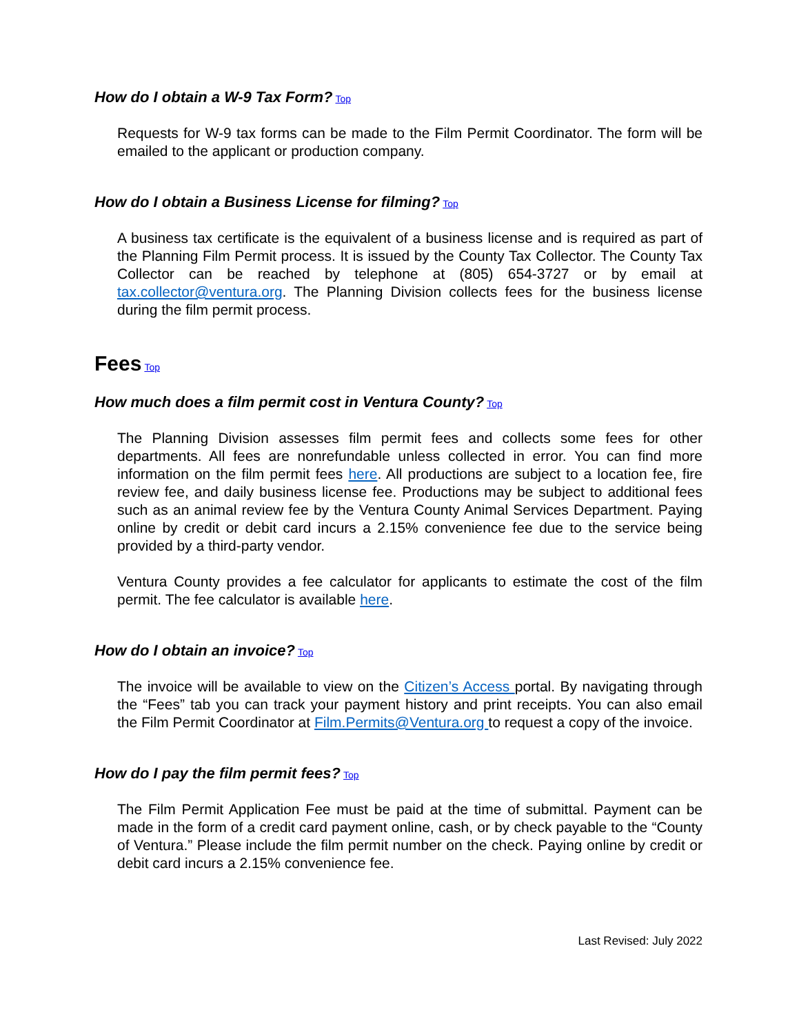How do I obtain a W-9 Tax Form? Top
Requests for W-9 tax forms can be made to the Film Permit Coordinator. The form will be emailed to the applicant or production company.
How do I obtain a Business License for filming? Top
A business tax certificate is the equivalent of a business license and is required as part of the Planning Film Permit process. It is issued by the County Tax Collector. The County Tax Collector can be reached by telephone at (805) 654-3727 or by email at tax.collector@ventura.org. The Planning Division collects fees for the business license during the film permit process.
Fees Top
How much does a film permit cost in Ventura County? Top
The Planning Division assesses film permit fees and collects some fees for other departments. All fees are nonrefundable unless collected in error. You can find more information on the film permit fees here. All productions are subject to a location fee, fire review fee, and daily business license fee. Productions may be subject to additional fees such as an animal review fee by the Ventura County Animal Services Department. Paying online by credit or debit card incurs a 2.15% convenience fee due to the service being provided by a third-party vendor.
Ventura County provides a fee calculator for applicants to estimate the cost of the film permit. The fee calculator is available here.
How do I obtain an invoice? Top
The invoice will be available to view on the Citizen’s Access portal. By navigating through the “Fees” tab you can track your payment history and print receipts. You can also email the Film Permit Coordinator at Film.Permits@Ventura.org to request a copy of the invoice.
How do I pay the film permit fees? Top
The Film Permit Application Fee must be paid at the time of submittal. Payment can be made in the form of a credit card payment online, cash, or by check payable to the “County of Ventura.” Please include the film permit number on the check. Paying online by credit or debit card incurs a 2.15% convenience fee.
Last Revised: July 2022